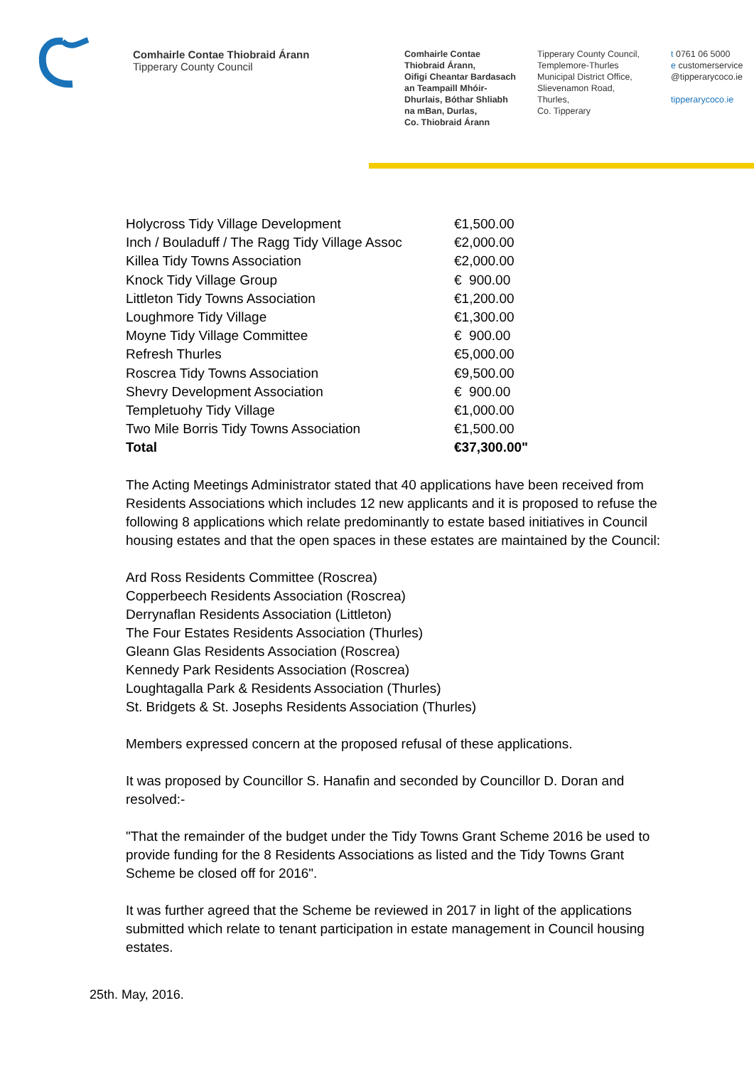Comhairle Contae Thiobraid Árann
Tipperary County Council
Comhairle Contae
Thiobraid Árann,
Oifigi Cheantar Bardasach
an Teampaill Mhóir-
Dhurlais, Bóthar Shliabh
na mBan, Durlas,
Co. Thiobraid Árann
Tipperary County Council,
Templemore-Thurles
Municipal District Office,
Slievenamon Road,
Thurles,
Co. Tipperary
t 0761 06 5000
e customerservice
@tipperarycoco.ie
tipperarycoco.ie
| Holycross Tidy Village Development | €1,500.00 |
| Inch / Bouladuff / The Ragg Tidy Village Assoc | €2,000.00 |
| Killea Tidy Towns Association | €2,000.00 |
| Knock Tidy Village Group | € 900.00 |
| Littleton Tidy Towns Association | €1,200.00 |
| Loughmore Tidy Village | €1,300.00 |
| Moyne Tidy Village Committee | € 900.00 |
| Refresh Thurles | €5,000.00 |
| Roscrea Tidy Towns Association | €9,500.00 |
| Shevry Development Association | € 900.00 |
| Templetuohy Tidy Village | €1,000.00 |
| Two Mile Borris Tidy Towns Association | €1,500.00 |
| Total | €37,300.00" |
The Acting Meetings Administrator stated that 40 applications have been received from Residents Associations which includes 12 new applicants and it is proposed to refuse the following 8 applications which relate predominantly to estate based initiatives in Council housing estates and that the open spaces in these estates are maintained by the Council:
Ard Ross Residents Committee (Roscrea)
Copperbeech Residents Association (Roscrea)
Derrynaflan Residents Association (Littleton)
The Four Estates Residents Association (Thurles)
Gleann Glas Residents Association (Roscrea)
Kennedy Park Residents Association (Roscrea)
Loughtagalla Park & Residents Association (Thurles)
St. Bridgets & St. Josephs Residents Association (Thurles)
Members expressed concern at the proposed refusal of these applications.
It was proposed by Councillor S. Hanafin and seconded by Councillor D. Doran and resolved:-
"That the remainder of the budget under the Tidy Towns Grant Scheme 2016 be used to provide funding for the 8 Residents Associations as listed and the Tidy Towns Grant Scheme be closed off for 2016".
It was further agreed that the Scheme be reviewed in 2017 in light of the applications submitted which relate to tenant participation in estate management in Council housing estates.
25th. May, 2016.